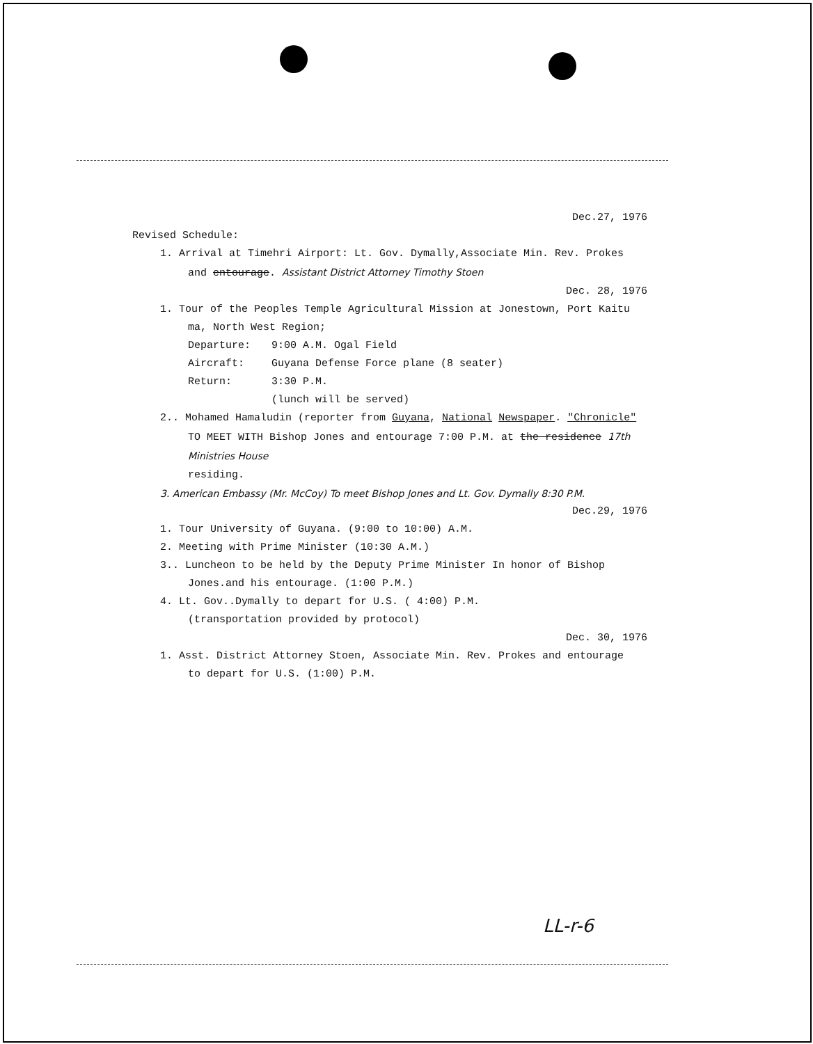Dec.27, 1976
Revised Schedule:
1. Arrival at Timehri Airport: Lt. Gov. Dymally,Associate Min. Rev. Prokes
and entourage. Assistant District Attorney Timothy Stoen
Dec. 28, 1976
1. Tour of the Peoples Temple Agricultural Mission at Jonestown, Port Kaitu
ma, North West Region;
| Departure: | 9:00 A.M. Ogal Field |
| Aircraft: | Guyana Defense Force plane (8 seater) |
| Return: | 3:30 P.M. |
| | (lunch will be served) |
2.. Mohamed Hamaludin (reporter from Guyana, National Newspaper. "Chronicle"
TO MEET WITH Bishop Jones and entourage 7:00 P.M. at the residence 17th Ministries House
residing.
3. American Embassy (Mr. McCoy) To meet Bishop Jones and Lt. Gov. Dymally 8:30 P.M.
Dec.29, 1976
1. Tour University of Guyana. (9:00 to 10:00) A.M.
2. Meeting with Prime Minister (10:30 A.M.)
3.. Luncheon to be held by the Deputy Prime Minister In honor of Bishop
Jones.and his entourage. (1:00 P.M.)
4. Lt. Gov..Dymally to depart for U.S. ( 4:00) P.M.
(transportation provided by protocol)
Dec. 30, 1976
1. Asst. District Attorney Stoen, Associate Min. Rev. Prokes and entourage
to depart for U.S. (1:00) P.M.
LL-r-6